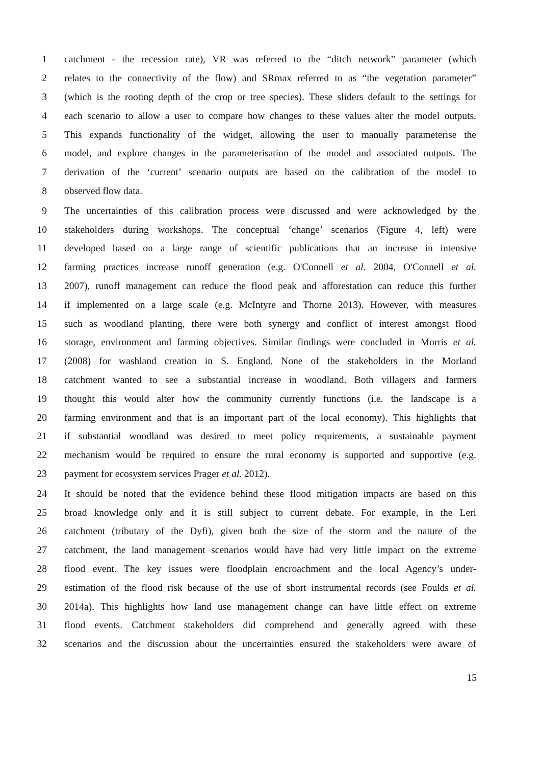1 catchment - the recession rate), VR was referred to the “ditch network” parameter (which
2 relates to the connectivity of the flow) and SRmax referred to as “the vegetation parameter”
3 (which is the rooting depth of the crop or tree species). These sliders default to the settings for
4 each scenario to allow a user to compare how changes to these values alter the model outputs.
5 This expands functionality of the widget, allowing the user to manually parameterise the
6 model, and explore changes in the parameterisation of the model and associated outputs. The
7 derivation of the ‘current’ scenario outputs are based on the calibration of the model to
8 observed flow data.
9 The uncertainties of this calibration process were discussed and were acknowledged by the
10 stakeholders during workshops. The conceptual ‘change’ scenarios (Figure 4, left) were
11 developed based on a large range of scientific publications that an increase in intensive
12 farming practices increase runoff generation (e.g. O'Connell et al. 2004, O'Connell et al.
13 2007), runoff management can reduce the flood peak and afforestation can reduce this further
14 if implemented on a large scale (e.g. McIntyre and Thorne 2013). However, with measures
15 such as woodland planting, there were both synergy and conflict of interest amongst flood
16 storage, environment and farming objectives. Similar findings were concluded in Morris et al.
17 (2008) for washland creation in S. England. None of the stakeholders in the Morland
18 catchment wanted to see a substantial increase in woodland. Both villagers and farmers
19 thought this would alter how the community currently functions (i.e. the landscape is a
20 farming environment and that is an important part of the local economy). This highlights that
21 if substantial woodland was desired to meet policy requirements, a sustainable payment
22 mechanism would be required to ensure the rural economy is supported and supportive (e.g.
23 payment for ecosystem services Prager et al. 2012).
24 It should be noted that the evidence behind these flood mitigation impacts are based on this
25 broad knowledge only and it is still subject to current debate. For example, in the Leri
26 catchment (tributary of the Dyfi), given both the size of the storm and the nature of the
27 catchment, the land management scenarios would have had very little impact on the extreme
28 flood event. The key issues were floodplain encroachment and the local Agency’s under-
29 estimation of the flood risk because of the use of short instrumental records (see Foulds et al.
30 2014a). This highlights how land use management change can have little effect on extreme
31 flood events. Catchment stakeholders did comprehend and generally agreed with these
32 scenarios and the discussion about the uncertainties ensured the stakeholders were aware of
15